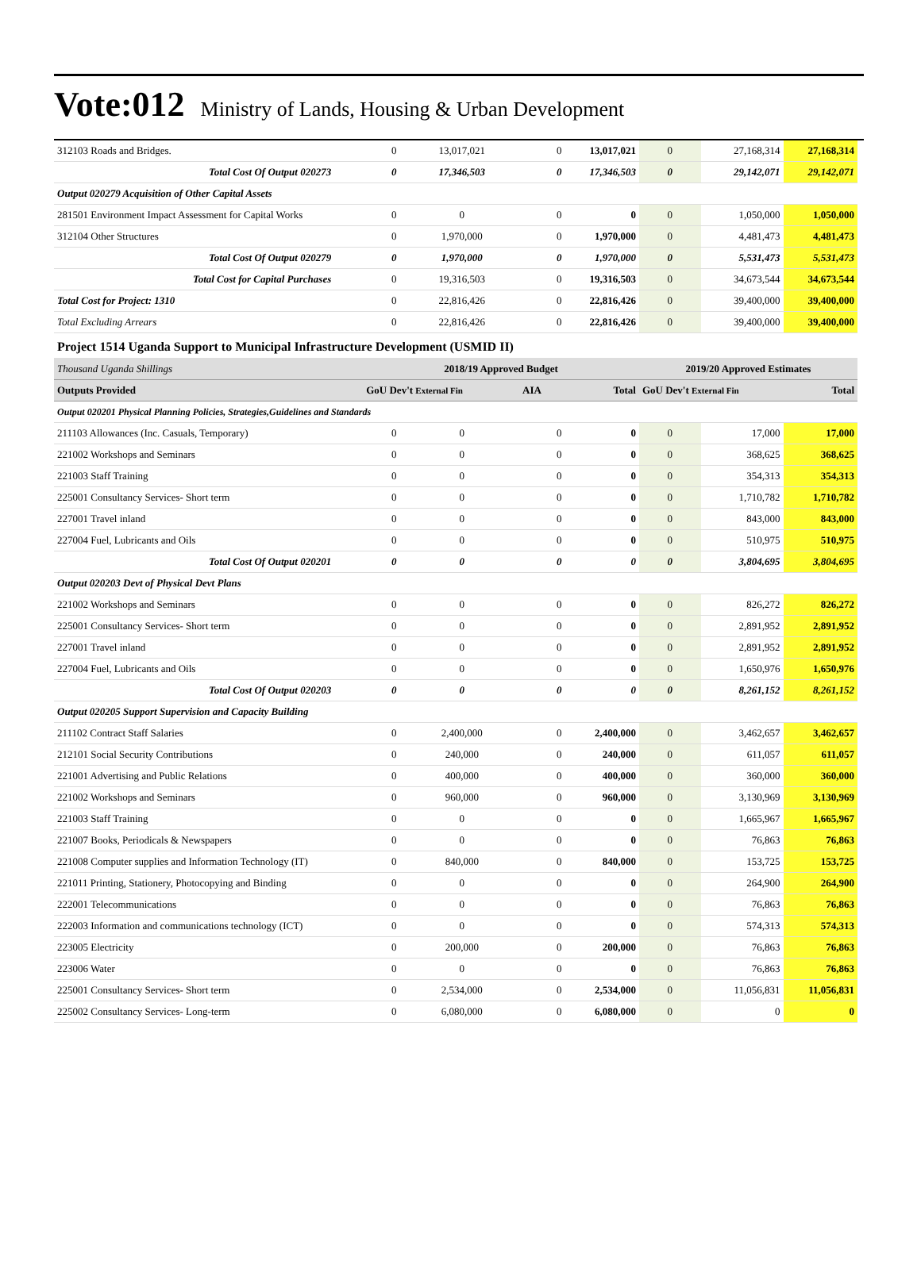Vote:012 Ministry of Lands, Housing & Urban Development
| 312103 Roads and Bridges. | 0 | 13,017,021 | 0 | 13,017,021 | 0 | 27,168,314 | 27,168,314 |
| Total Cost Of Output 020273 | 0 | 17,346,503 | 0 | 17,346,503 | 0 | 29,142,071 | 29,142,071 |
| Output 020279 Acquisition of Other Capital Assets | | | | | | | |
| 281501 Environment Impact Assessment for Capital Works | 0 | 0 | 0 | 0 | 0 | 1,050,000 | 1,050,000 |
| 312104 Other Structures | 0 | 1,970,000 | 0 | 1,970,000 | 0 | 4,481,473 | 4,481,473 |
| Total Cost Of Output 020279 | 0 | 1,970,000 | 0 | 1,970,000 | 0 | 5,531,473 | 5,531,473 |
| Total Cost for Capital Purchases | 0 | 19,316,503 | 0 | 19,316,503 | 0 | 34,673,544 | 34,673,544 |
| Total Cost for Project: 1310 | 0 | 22,816,426 | 0 | 22,816,426 | 0 | 39,400,000 | 39,400,000 |
| Total Excluding Arrears | 0 | 22,816,426 | 0 | 22,816,426 | 0 | 39,400,000 | 39,400,000 |
| Project 1514 Uganda Support to Municipal Infrastructure Development (USMID II) | | | | | | | |
| Thousand Uganda Shillings | 2018/19 Approved Budget | | | | 2019/20 Approved Estimates | | |
| Outputs Provided | GoU Dev't External Fin | | AIA | Total | GoU Dev't External Fin | | Total |
| Output 020201 Physical Planning Policies, Strategies,Guidelines and Standards | | | | | | | |
| 211103 Allowances (Inc. Casuals, Temporary) | 0 | 0 | 0 | 0 | 0 | 17,000 | 17,000 |
| 221002 Workshops and Seminars | 0 | 0 | 0 | 0 | 0 | 368,625 | 368,625 |
| 221003 Staff Training | 0 | 0 | 0 | 0 | 0 | 354,313 | 354,313 |
| 225001 Consultancy Services- Short term | 0 | 0 | 0 | 0 | 0 | 1,710,782 | 1,710,782 |
| 227001 Travel inland | 0 | 0 | 0 | 0 | 0 | 843,000 | 843,000 |
| 227004 Fuel, Lubricants and Oils | 0 | 0 | 0 | 0 | 0 | 510,975 | 510,975 |
| Total Cost Of Output 020201 | 0 | 0 | 0 | 0 | 0 | 3,804,695 | 3,804,695 |
| Output 020203 Devt of Physical Devt Plans | | | | | | | |
| 221002 Workshops and Seminars | 0 | 0 | 0 | 0 | 0 | 826,272 | 826,272 |
| 225001 Consultancy Services- Short term | 0 | 0 | 0 | 0 | 0 | 2,891,952 | 2,891,952 |
| 227001 Travel inland | 0 | 0 | 0 | 0 | 0 | 2,891,952 | 2,891,952 |
| 227004 Fuel, Lubricants and Oils | 0 | 0 | 0 | 0 | 0 | 1,650,976 | 1,650,976 |
| Total Cost Of Output 020203 | 0 | 0 | 0 | 0 | 0 | 8,261,152 | 8,261,152 |
| Output 020205 Support Supervision and Capacity Building | | | | | | | |
| 211102 Contract Staff Salaries | 0 | 2,400,000 | 0 | 2,400,000 | 0 | 3,462,657 | 3,462,657 |
| 212101 Social Security Contributions | 0 | 240,000 | 0 | 240,000 | 0 | 611,057 | 611,057 |
| 221001 Advertising and Public Relations | 0 | 400,000 | 0 | 400,000 | 0 | 360,000 | 360,000 |
| 221002 Workshops and Seminars | 0 | 960,000 | 0 | 960,000 | 0 | 3,130,969 | 3,130,969 |
| 221003 Staff Training | 0 | 0 | 0 | 0 | 0 | 1,665,967 | 1,665,967 |
| 221007 Books, Periodicals & Newspapers | 0 | 0 | 0 | 0 | 0 | 76,863 | 76,863 |
| 221008 Computer supplies and Information Technology (IT) | 0 | 840,000 | 0 | 840,000 | 0 | 153,725 | 153,725 |
| 221011 Printing, Stationery, Photocopying and Binding | 0 | 0 | 0 | 0 | 0 | 264,900 | 264,900 |
| 222001 Telecommunications | 0 | 0 | 0 | 0 | 0 | 76,863 | 76,863 |
| 222003 Information and communications technology (ICT) | 0 | 0 | 0 | 0 | 0 | 574,313 | 574,313 |
| 223005 Electricity | 0 | 200,000 | 0 | 200,000 | 0 | 76,863 | 76,863 |
| 223006 Water | 0 | 0 | 0 | 0 | 0 | 76,863 | 76,863 |
| 225001 Consultancy Services- Short term | 0 | 2,534,000 | 0 | 2,534,000 | 0 | 11,056,831 | 11,056,831 |
| 225002 Consultancy Services- Long-term | 0 | 6,080,000 | 0 | 6,080,000 | 0 | 0 | 0 |